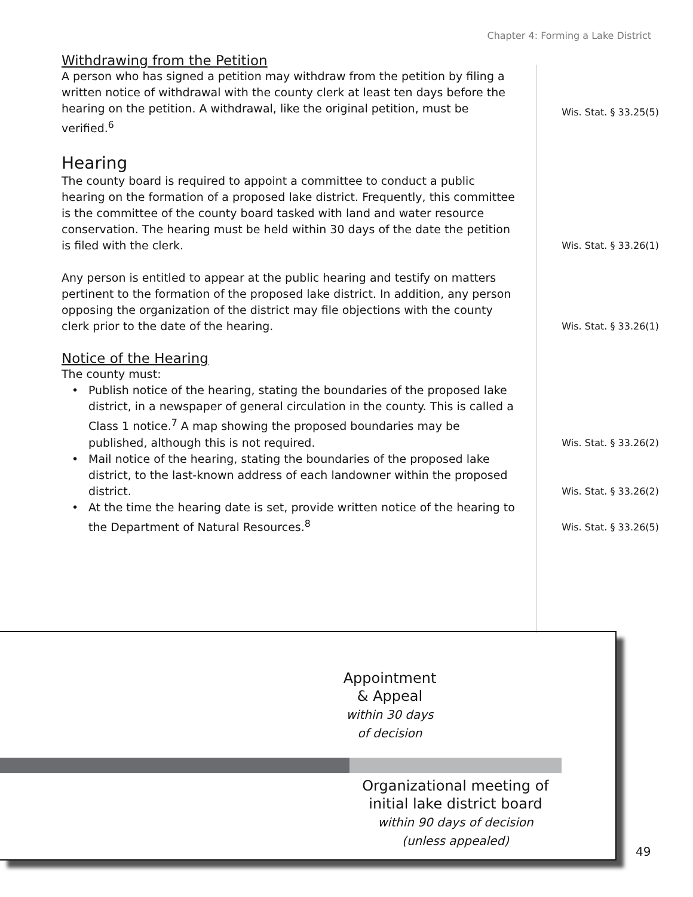Chapter 4: Forming a Lake District
Withdrawing from the Petition
A person who has signed a petition may withdraw from the petition by filing a written notice of withdrawal with the county clerk at least ten days before the hearing on the petition. A withdrawal, like the original petition, must be verified.<sup>6</sup>
Wis. Stat. § 33.25(5)
Hearing
The county board is required to appoint a committee to conduct a public hearing on the formation of a proposed lake district. Frequently, this committee is the committee of the county board tasked with land and water resource conservation. The hearing must be held within 30 days of the date the petition is filed with the clerk.
Wis. Stat. § 33.26(1)
Any person is entitled to appear at the public hearing and testify on matters pertinent to the formation of the proposed lake district. In addition, any person opposing the organization of the district may file objections with the county clerk prior to the date of the hearing.
Wis. Stat. § 33.26(1)
Notice of the Hearing
The county must:
• Publish notice of the hearing, stating the boundaries of the proposed lake district, in a newspaper of general circulation in the county. This is called a Class 1 notice.<sup>7</sup> A map showing the proposed boundaries may be published, although this is not required.
Wis. Stat. § 33.26(2)
• Mail notice of the hearing, stating the boundaries of the proposed lake district, to the last-known address of each landowner within the proposed district.
Wis. Stat. § 33.26(2)
• At the time the hearing date is set, provide written notice of the hearing to the Department of Natural Resources.<sup>8</sup>
Wis. Stat. § 33.26(5)
Appointment
& Appeal
within 30 days
of decision
Organizational meeting of
initial lake district board
within 90 days of decision
(unless appealed)
49